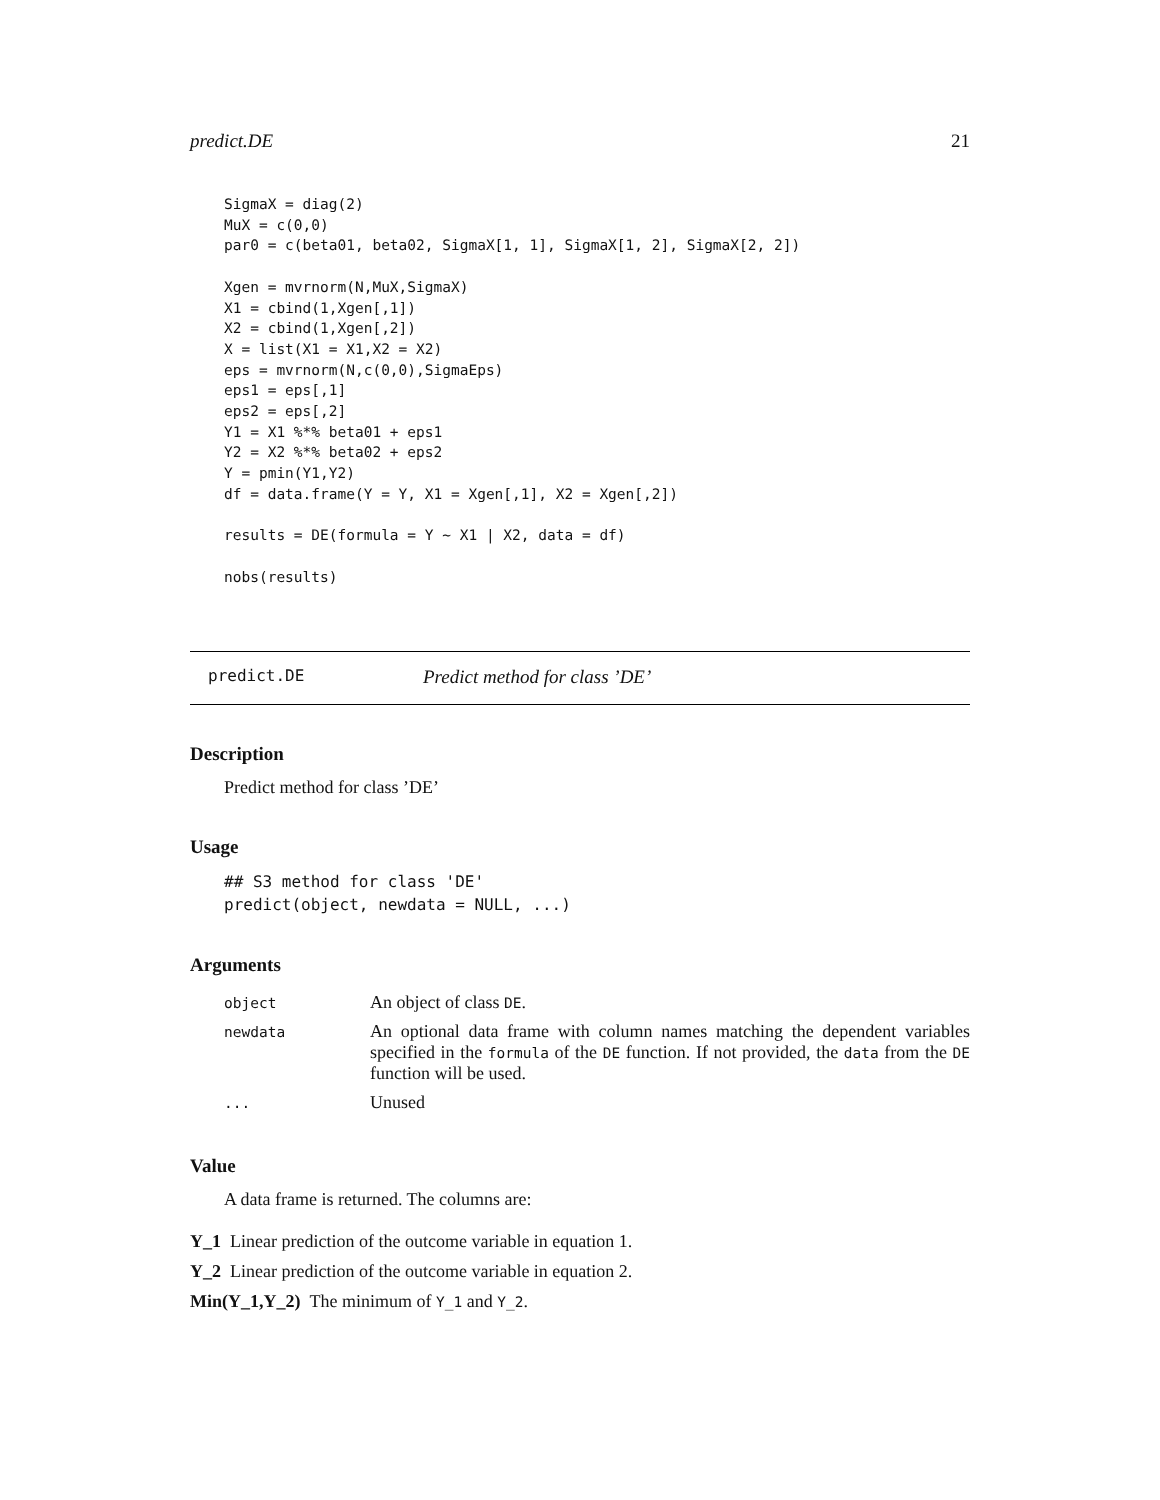predict.DE 21
SigmaX = diag(2)
MuX = c(0,0)
par0 = c(beta01, beta02, SigmaX[1, 1], SigmaX[1, 2], SigmaX[2, 2])

Xgen = mvrnorm(N,MuX,SigmaX)
X1 = cbind(1,Xgen[,1])
X2 = cbind(1,Xgen[,2])
X = list(X1 = X1,X2 = X2)
eps = mvrnorm(N,c(0,0),SigmaEps)
eps1 = eps[,1]
eps2 = eps[,2]
Y1 = X1 %*% beta01 + eps1
Y2 = X2 %*% beta02 + eps2
Y = pmin(Y1,Y2)
df = data.frame(Y = Y, X1 = Xgen[,1], X2 = Xgen[,2])

results = DE(formula = Y ~ X1 | X2, data = df)

nobs(results)
predict.DE Predict method for class ’DE’
Description
Predict method for class ’DE’
Usage
## S3 method for class 'DE'
predict(object, newdata = NULL, ...)
Arguments
| object | An object of class DE . |
| newdata | An optional data frame with column names matching the dependent variables specified in the formula of the DE function. If not provided, the data from the DE function will be used. |
| ... | Unused |
Value
A data frame is returned. The columns are:
Y_1 Linear prediction of the outcome variable in equation 1.
Y_2 Linear prediction of the outcome variable in equation 2.
Min(Y_1,Y_2) The minimum of Y_1 and Y_2.